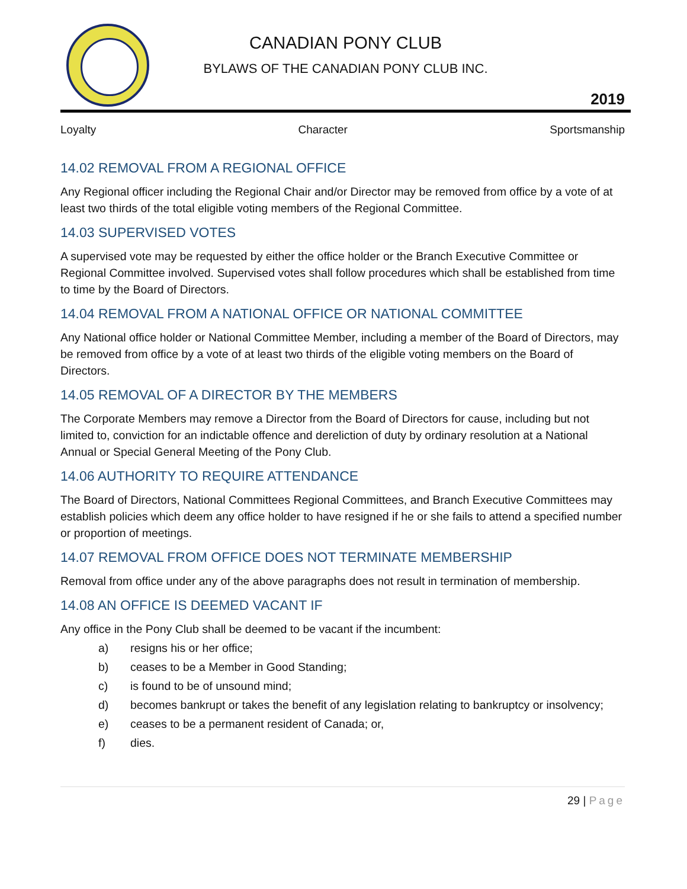CANADIAN PONY CLUB
BYLAWS OF THE CANADIAN PONY CLUB INC.
2019
Loyalty Character Sportsmanship
14.02 REMOVAL FROM A REGIONAL OFFICE
Any Regional officer including the Regional Chair and/or Director may be removed from office by a vote of at least two thirds of the total eligible voting members of the Regional Committee.
14.03 SUPERVISED VOTES
A supervised vote may be requested by either the office holder or the Branch Executive Committee or Regional Committee involved. Supervised votes shall follow procedures which shall be established from time to time by the Board of Directors.
14.04 REMOVAL FROM A NATIONAL OFFICE OR NATIONAL COMMITTEE
Any National office holder or National Committee Member, including a member of the Board of Directors, may be removed from office by a vote of at least two thirds of the eligible voting members on the Board of Directors.
14.05 REMOVAL OF A DIRECTOR BY THE MEMBERS
The Corporate Members may remove a Director from the Board of Directors for cause, including but not limited to, conviction for an indictable offence and dereliction of duty by ordinary resolution at a National Annual or Special General Meeting of the Pony Club.
14.06 AUTHORITY TO REQUIRE ATTENDANCE
The Board of Directors, National Committees Regional Committees, and Branch Executive Committees may establish policies which deem any office holder to have resigned if he or she fails to attend a specified number or proportion of meetings.
14.07 REMOVAL FROM OFFICE DOES NOT TERMINATE MEMBERSHIP
Removal from office under any of the above paragraphs does not result in termination of membership.
14.08 AN OFFICE IS DEEMED VACANT IF
Any office in the Pony Club shall be deemed to be vacant if the incumbent:
a) resigns his or her office;
b) ceases to be a Member in Good Standing;
c) is found to be of unsound mind;
d) becomes bankrupt or takes the benefit of any legislation relating to bankruptcy or insolvency;
e) ceases to be a permanent resident of Canada; or,
f) dies.
29 | Page